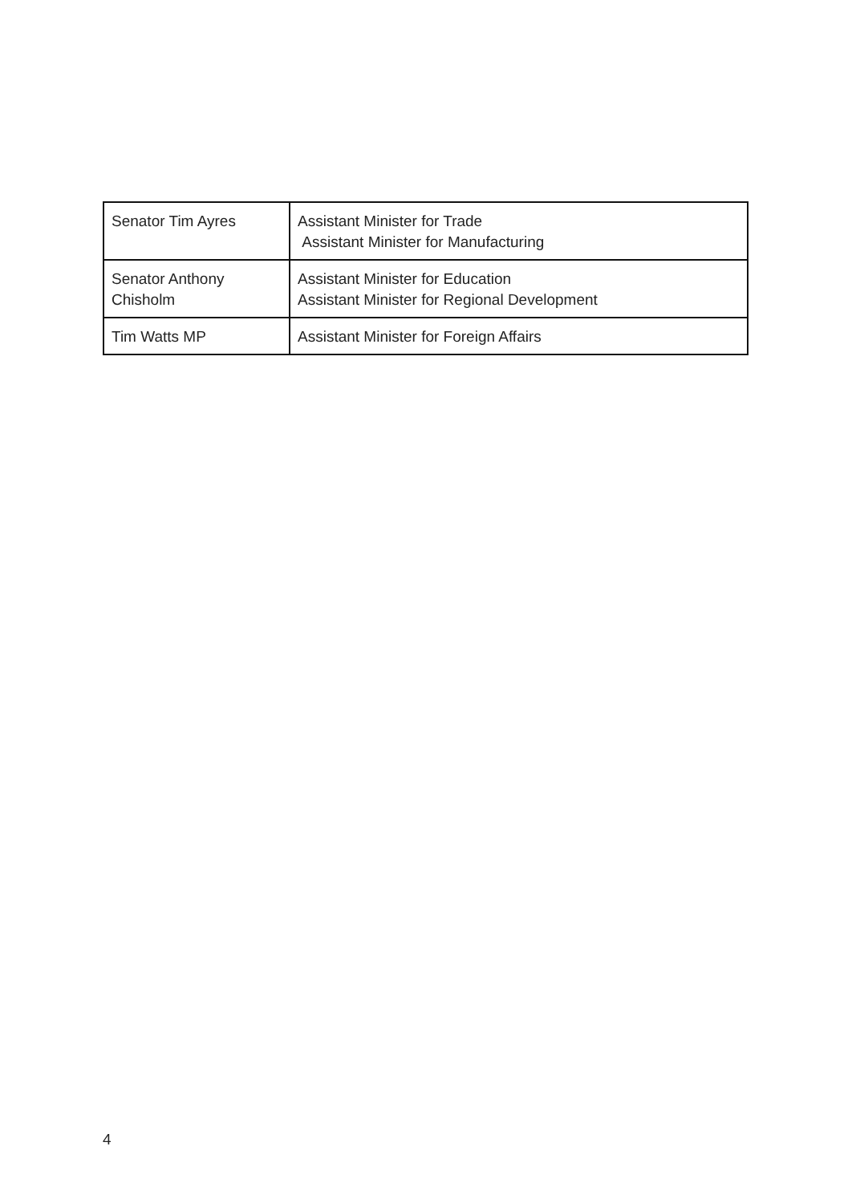| Senator Tim Ayres | Assistant Minister for Trade Assistant Minister for Manufacturing |
| Senator Anthony Chisholm | Assistant Minister for Education Assistant Minister for Regional Development |
| Tim Watts MP | Assistant Minister for Foreign Affairs |
4